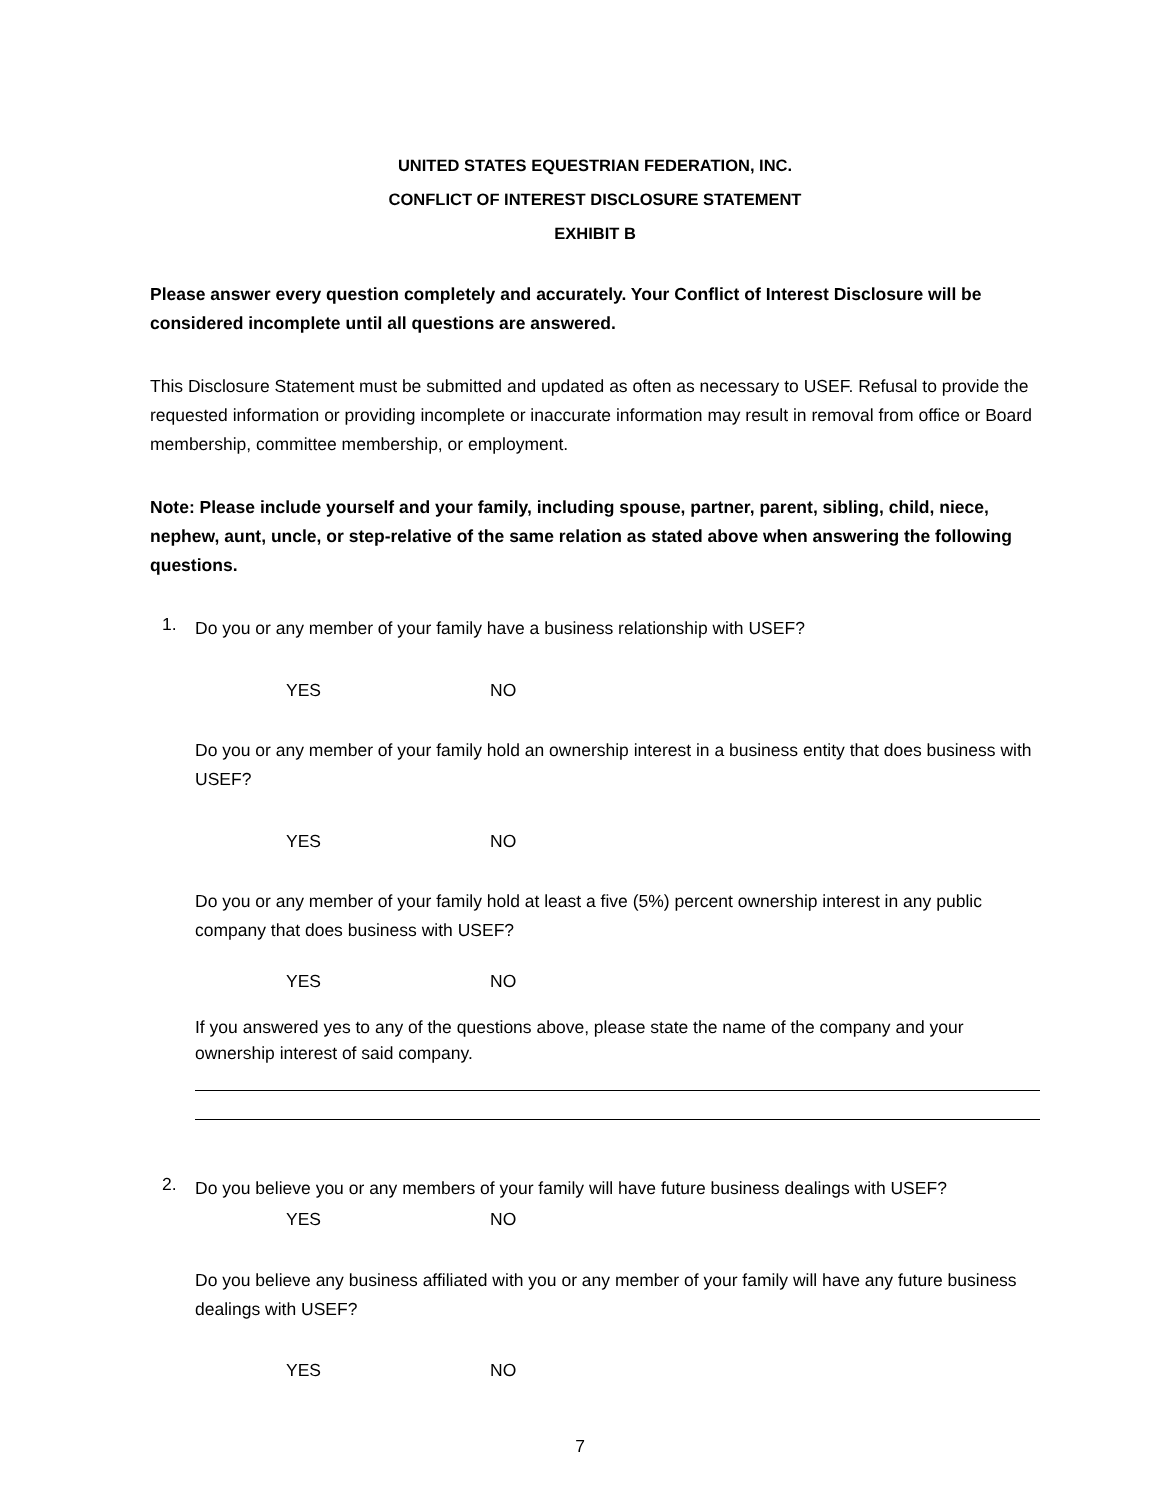UNITED STATES EQUESTRIAN FEDERATION, INC.
CONFLICT OF INTEREST DISCLOSURE STATEMENT
EXHIBIT B
Please answer every question completely and accurately. Your Conflict of Interest Disclosure will be considered incomplete until all questions are answered.
This Disclosure Statement must be submitted and updated as often as necessary to USEF. Refusal to provide the requested information or providing incomplete or inaccurate information may result in removal from office or Board membership, committee membership, or employment.
Note: Please include yourself and your family, including spouse, partner, parent, sibling, child, niece, nephew, aunt, uncle, or step-relative of the same relation as stated above when answering the following questions.
1.
Do you or any member of your family have a business relationship with USEF?
YES NO
Do you or any member of your family hold an ownership interest in a business entity that does business with USEF?
YES NO
Do you or any member of your family hold at least a five (5%) percent ownership interest in any public company that does business with USEF?
YES NO
If you answered yes to any of the questions above, please state the name of the company and your ownership interest of said company.
2.
Do you believe you or any members of your family will have future business dealings with USEF?
YES NO
Do you believe any business affiliated with you or any member of your family will have any future business dealings with USEF?
YES NO
7